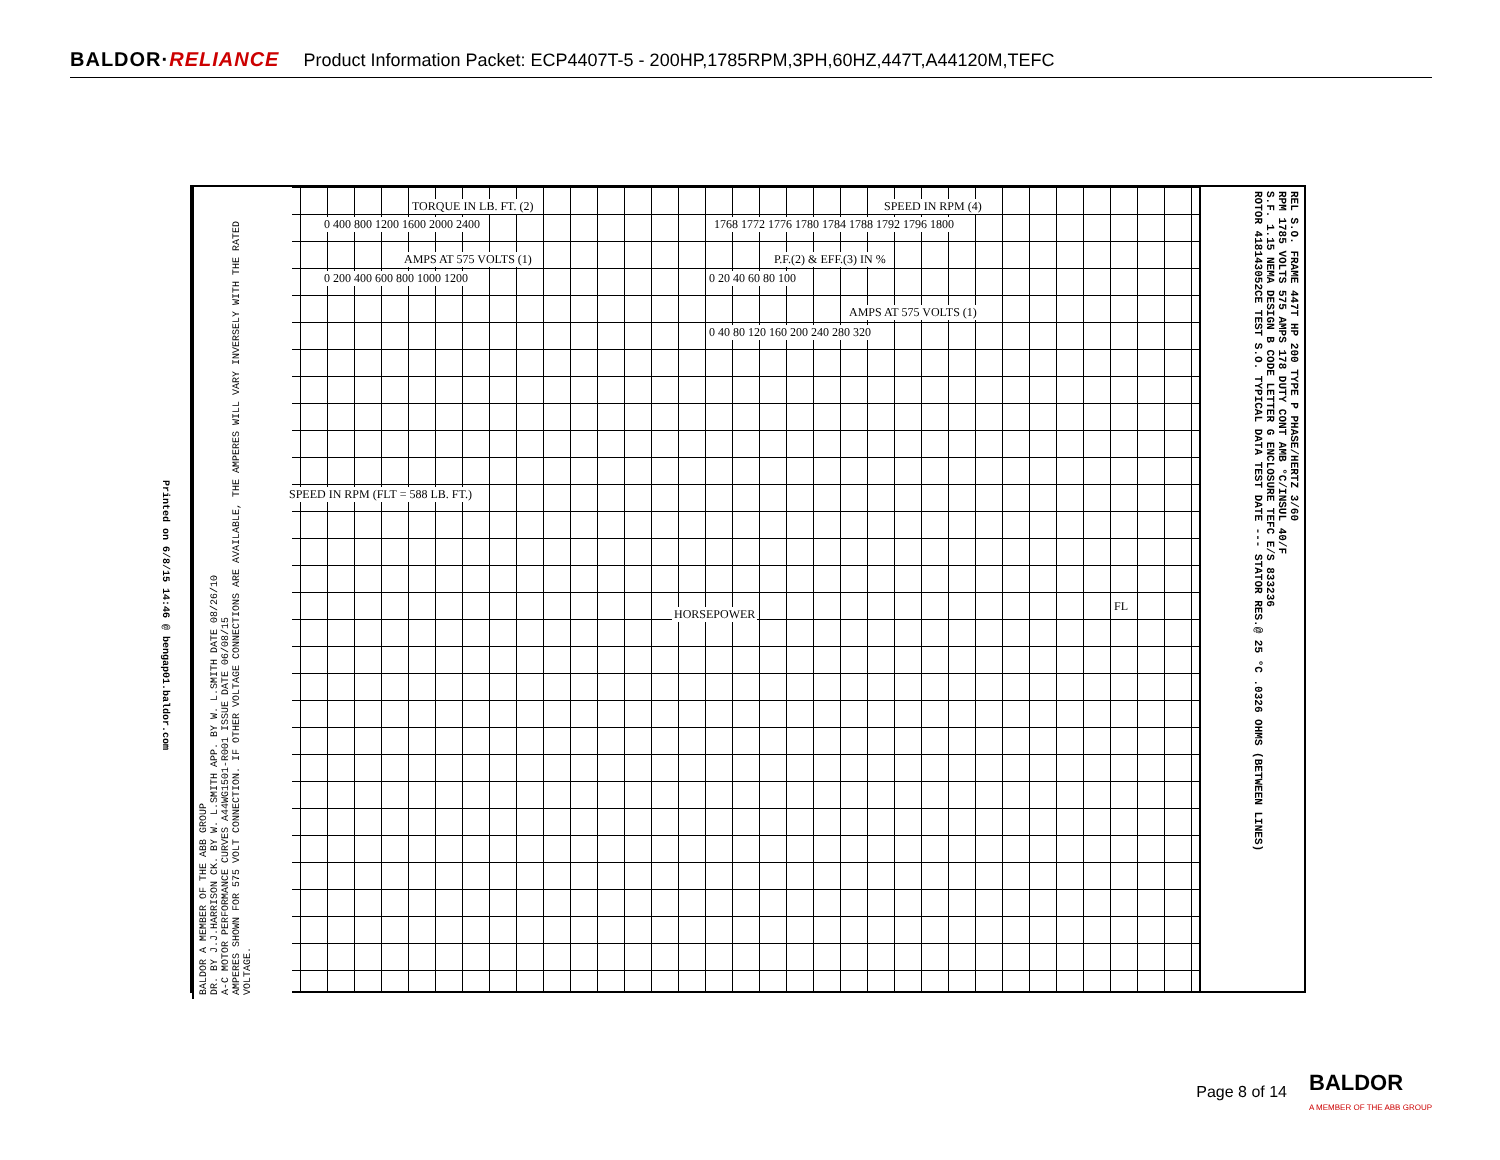BALDOR·RELIANCE Product Information Packet: ECP4407T-5 - 200HP,1785RPM,3PH,60HZ,447T,A44120M,TEFC
Printed on 6/8/15 14:46 @ bengap01.baldor.com
BALDOR A MEMBER OF THE ABB GROUP
DR. BY J.J.HARRISON CK. BY W. L.SMITH APP. BY W. L.SMITH DATE 08/26/10
A-C MOTOR PERFORMANCE CURVES A44WG1501-R001 ISSUE DATE 06/08/15
AMPERES SHOWN FOR 575 VOLT CONNECTION. IF OTHER VOLTAGE CONNECTIONS ARE AVAILABLE, THE AMPERES WILL VARY INVERSELY WITH THE RATED VOLTAGE.
TORQUE IN LB. FT. (2)
AMPS AT 575 VOLTS (1)
SPEED IN RPM (4)
P.F.(2) & EFF.(3) IN %
AMPS AT 575 VOLTS (1)
0 400 800 1200 1600 2000 2400 1768 1772 1776 1780 1784 1788 1792 1796 1800
0 200 400 600 800 1000 1200 0 20 40 60 80 100
0 40 80 120 160 200 240 280 320
SPEED IN RPM (FLT = 588 LB. FT.)
HORSEPOWER
FL
REL S.O. FRAME 447T HP 200 TYPE P PHASE/HERTZ 3/60
RPM 1785 VOLTS 575 AMPS 178 DUTY CONT AMB °C/INSUL 40/F
S.F. 1.15 NEMA DESIGN B CODE LETTER G ENCLOSURE TEFC E/S 833236
ROTOR 418143052CE TEST S.O. TYPICAL DATA TEST DATE --- STATOR RES.@ 25 °C .0326 OHMS (BETWEEN LINES)
Page 8 of 14 BALDOR
A MEMBER OF THE ABB GROUP